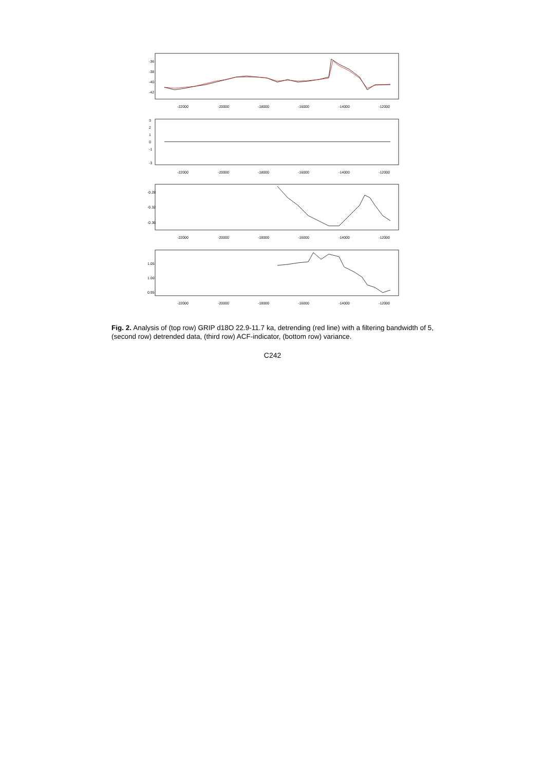-22000
-20000
-18000
-16000
-14000
-12000
-22000
-20000
-18000
-16000
-14000
-12000
-22000
-20000
-18000
-16000
-14000
-12000
-22000
-20000
-18000
-16000
-14000
-12000
-36
-38
-40
-42
3
2
1
0
-1
-3
-0.28
-0.32
-0.36
1.05
1.00
0.95
Fig. 2. Analysis of (top row) GRIP d18O 22.9-11.7 ka, detrending (red line) with a filtering bandwidth of 5, (second row) detrended data, (third row) ACF-indicator, (bottom row) variance.
C242